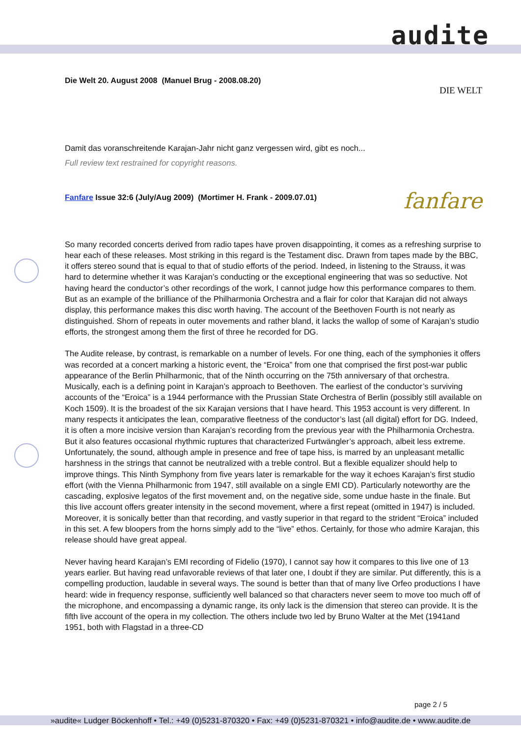audite
Die Welt 20. August 2008 (Manuel Brug - 2008.08.20)
DIE WELT
Damit das voranschreitende Karajan-Jahr nicht ganz vergessen wird, gibt es noch...
Full review text restrained for copyright reasons.
Fanfare Issue 32:6 (July/Aug 2009) (Mortimer H. Frank - 2009.07.01)
fanfare
So many recorded concerts derived from radio tapes have proven disappointing, it comes as a refreshing surprise to hear each of these releases. Most striking in this regard is the Testament disc. Drawn from tapes made by the BBC, it offers stereo sound that is equal to that of studio efforts of the period. Indeed, in listening to the Strauss, it was hard to determine whether it was Karajan’s conducting or the exceptional engineering that was so seductive. Not having heard the conductor’s other recordings of the work, I cannot judge how this performance compares to them. But as an example of the brilliance of the Philharmonia Orchestra and a flair for color that Karajan did not always display, this performance makes this disc worth having. The account of the Beethoven Fourth is not nearly as distinguished. Shorn of repeats in outer movements and rather bland, it lacks the wallop of some of Karajan’s studio efforts, the strongest among them the first of three he recorded for DG.
The Audite release, by contrast, is remarkable on a number of levels. For one thing, each of the symphonies it offers was recorded at a concert marking a historic event, the “Eroica” from one that comprised the first post-war public appearance of the Berlin Philharmonic, that of the Ninth occurring on the 75th anniversary of that orchestra. Musically, each is a defining point in Karajan’s approach to Beethoven. The earliest of the conductor’s surviving accounts of the “Eroica” is a 1944 performance with the Prussian State Orchestra of Berlin (possibly still available on Koch 1509). It is the broadest of the six Karajan versions that I have heard. This 1953 account is very different. In many respects it anticipates the lean, comparative fleetness of the conductor’s last (all digital) effort for DG. Indeed, it is often a more incisive version than Karajan’s recording from the previous year with the Philharmonia Orchestra. But it also features occasional rhythmic ruptures that characterized Furtwängler’s approach, albeit less extreme. Unfortunately, the sound, although ample in presence and free of tape hiss, is marred by an unpleasant metallic harshness in the strings that cannot be neutralized with a treble control. But a flexible equalizer should help to improve things. This Ninth Symphony from five years later is remarkable for the way it echoes Karajan’s first studio effort (with the Vienna Philharmonic from 1947, still available on a single EMI CD). Particularly noteworthy are the cascading, explosive legatos of the first movement and, on the negative side, some undue haste in the finale. But this live account offers greater intensity in the second movement, where a first repeat (omitted in 1947) is included. Moreover, it is sonically better than that recording, and vastly superior in that regard to the strident “Eroica” included in this set. A few bloopers from the horns simply add to the “live” ethos. Certainly, for those who admire Karajan, this release should have great appeal.
Never having heard Karajan’s EMI recording of Fidelio (1970), I cannot say how it compares to this live one of 13 years earlier. But having read unfavorable reviews of that later one, I doubt if they are similar. Put differently, this is a compelling production, laudable in several ways. The sound is better than that of many live Orfeo productions I have heard: wide in frequency response, sufficiently well balanced so that characters never seem to move too much off of the microphone, and encompassing a dynamic range, its only lack is the dimension that stereo can provide. It is the fifth live account of the opera in my collection. The others include two led by Bruno Walter at the Met (1941and 1951, both with Flagstad in a three-CD
page 2 / 5
»audite« Ludger Böckenhoff • Tel.: +49 (0)5231-870320 • Fax: +49 (0)5231-870321 • info@audite.de • www.audite.de